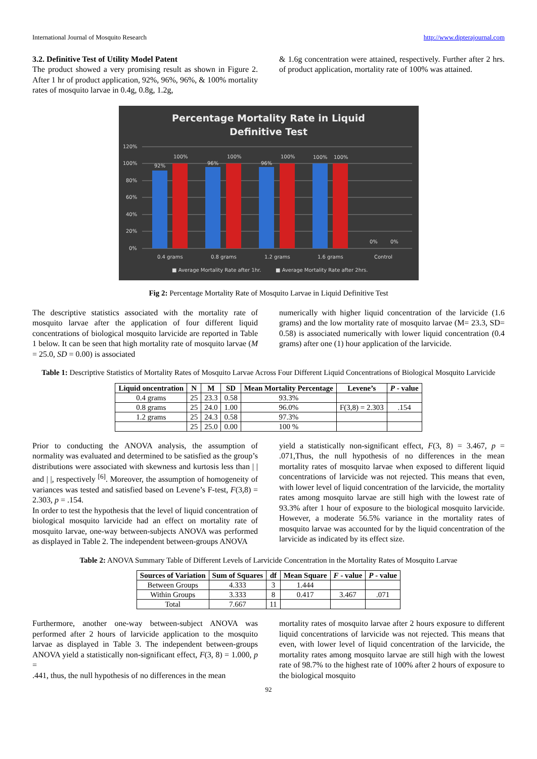International Journal of Mosquito Research http://www.dipterajournal.com
3.2. Definitive Test of Utility Model Patent
The product showed a very promising result as shown in Figure 2. After 1 hr of product application, 92%, 96%, 96%, & 100% mortality rates of mosquito larvae in 0.4g, 0.8g, 1.2g,
& 1.6g concentration were attained, respectively. Further after 2 hrs. of product application, mortality rate of 100% was attained.
Percentage Mortality Rate in Liquid
Definitive Test
120%
100%
80%
60%
40%
20%
0%
92%
100%
96%
100%
96%
100%
100%
100%
0%
0%
0.4 grams
0.8 grams
1.2 grams
1.6 grams
Control
■ Average Mortality Rate after 1hr.
■ Average Mortality Rate after 2hrs.
Fig 2: Percentage Mortality Rate of Mosquito Larvae in Liquid Definitive Test
The descriptive statistics associated with the mortality rate of mosquito larvae after the application of four different liquid concentrations of biological mosquito larvicide are reported in Table 1 below. It can be seen that high mortality rate of mosquito larvae (M = 25.0, SD = 0.00) is associated
numerically with higher liquid concentration of the larvicide (1.6 grams) and the low mortality rate of mosquito larvae (M= 23.3, SD= 0.58) is associated numerically with lower liquid concentration (0.4 grams) after one (1) hour application of the larvicide.
Table 1: Descriptive Statistics of Mortality Rates of Mosquito Larvae Across Four Different Liquid Concentrations of Biological Mosquito Larvicide
| Liquid oncentration | N | M | SD | Mean Mortality Percentage | Levene’s | P - value |
| --- | --- | --- | --- | --- | --- | --- |
| 0.4 grams | 25 | 23.3 | 0.58 | 93.3% | | |
| 0.8 grams | 25 | 24.0 | 1.00 | 96.0% | F(3,8) = 2.303 | .154 |
| 1.2 grams | 25 | 24.3 | 0.58 | 97.3% | | |
| | 25 | 25.0 | 0.00 | 100 % | | |
Prior to conducting the ANOVA analysis, the assumption of normality was evaluated and determined to be satisfied as the group’s distributions were associated with skewness and kurtosis less than | | and | |, respectively <sup>[6]</sup>. Moreover, the assumption of homogeneity of variances was tested and satisfied based on Levene’s F-test, F(3,8) = 2.303, p = .154.
In order to test the hypothesis that the level of liquid concentration of biological mosquito larvicide had an effect on mortality rate of mosquito larvae, one-way between-subjects ANOVA was performed as displayed in Table 2. The independent between-groups ANOVA
yield a statistically non-significant effect, F(3, 8) = 3.467, p = .071,Thus, the null hypothesis of no differences in the mean mortality rates of mosquito larvae when exposed to different liquid concentrations of larvicide was not rejected. This means that even, with lower level of liquid concentration of the larvicide, the mortality rates among mosquito larvae are still high with the lowest rate of 93.3% after 1 hour of exposure to the biological mosquito larvicide. However, a moderate 56.5% variance in the mortality rates of mosquito larvae was accounted for by the liquid concentration of the larvicide as indicated by its effect size.
Table 2: ANOVA Summary Table of Different Levels of Larvicide Concentration in the Mortality Rates of Mosquito Larvae
| Sources of Variation | Sum of Squares | df | Mean Square | F - value | P - value |
| --- | --- | --- | --- | --- | --- |
| Between Groups | 4.333 | 3 | 1.444 | | |
| Within Groups | 3.333 | 8 | 0.417 | 3.467 | .071 |
| Total | 7.667 | 11 | | | |
Furthermore, another one-way between-subject ANOVA was performed after 2 hours of larvicide application to the mosquito larvae as displayed in Table 3. The independent between-groups ANOVA yield a statistically non-significant effect, F(3, 8) = 1.000, p =
.441, thus, the null hypothesis of no differences in the mean
mortality rates of mosquito larvae after 2 hours exposure to different liquid concentrations of larvicide was not rejected. This means that even, with lower level of liquid concentration of the larvicide, the mortality rates among mosquito larvae are still high with the lowest rate of 98.7% to the highest rate of 100% after 2 hours of exposure to the biological mosquito
92